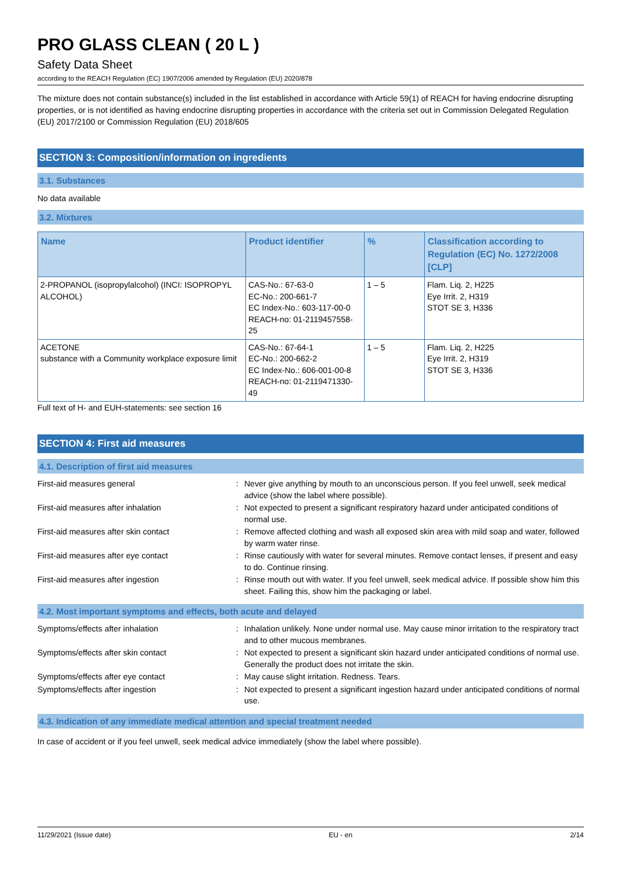PRO GLASS CLEAN ( 20 L )
Safety Data Sheet
according to the REACH Regulation (EC) 1907/2006 amended by Regulation (EU) 2020/878
The mixture does not contain substance(s) included in the list established in accordance with Article 59(1) of REACH for having endocrine disrupting properties, or is not identified as having endocrine disrupting properties in accordance with the criteria set out in Commission Delegated Regulation (EU) 2017/2100 or Commission Regulation (EU) 2018/605
SECTION 3: Composition/information on ingredients
3.1. Substances
No data available
3.2. Mixtures
| Name | Product identifier | % | Classification according to Regulation (EC) No. 1272/2008 [CLP] |
| --- | --- | --- | --- |
| 2-PROPANOL (isopropylalcohol) (INCI: ISOPROPYL ALCOHOL) | CAS-No.: 67-63-0 EC-No.: 200-661-7 EC Index-No.: 603-117-00-0 REACH-no: 01-2119457558-25 | 1 – 5 | Flam. Liq. 2, H225 Eye Irrit. 2, H319 STOT SE 3, H336 |
| ACETONE substance with a Community workplace exposure limit | CAS-No.: 67-64-1 EC-No.: 200-662-2 EC Index-No.: 606-001-00-8 REACH-no: 01-2119471330-49 | 1 – 5 | Flam. Liq. 2, H225 Eye Irrit. 2, H319 STOT SE 3, H336 |
Full text of H- and EUH-statements: see section 16
SECTION 4: First aid measures
4.1. Description of first aid measures
| First-aid measures general | : | Never give anything by mouth to an unconscious person. If you feel unwell, seek medical advice (show the label where possible). |
| First-aid measures after inhalation | : | Not expected to present a significant respiratory hazard under anticipated conditions of normal use. |
| First-aid measures after skin contact | : | Remove affected clothing and wash all exposed skin area with mild soap and water, followed by warm water rinse. |
| First-aid measures after eye contact | : | Rinse cautiously with water for several minutes. Remove contact lenses, if present and easy to do. Continue rinsing. |
| First-aid measures after ingestion | : | Rinse mouth out with water. If you feel unwell, seek medical advice. If possible show him this sheet. Failing this, show him the packaging or label. |
4.2. Most important symptoms and effects, both acute and delayed
| Symptoms/effects after inhalation | : | Inhalation unlikely. None under normal use. May cause minor irritation to the respiratory tract and to other mucous membranes. |
| Symptoms/effects after skin contact | : | Not expected to present a significant skin hazard under anticipated conditions of normal use. Generally the product does not irritate the skin. |
| Symptoms/effects after eye contact | : | May cause slight irritation. Redness. Tears. |
| Symptoms/effects after ingestion | : | Not expected to present a significant ingestion hazard under anticipated conditions of normal use. |
4.3. Indication of any immediate medical attention and special treatment needed
In case of accident or if you feel unwell, seek medical advice immediately (show the label where possible).
11/29/2021 (Issue date) EU - en 2/14